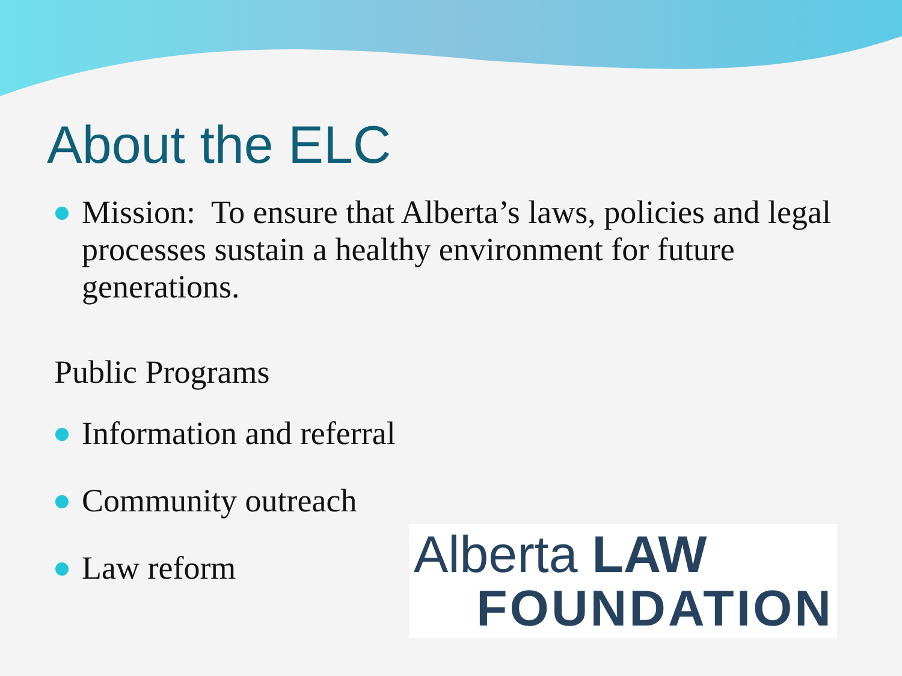About the ELC
Mission: To ensure that Alberta’s laws, policies and legal processes sustain a healthy environment for future generations.
Public Programs
Information and referral
Community outreach
Law reform
Alberta LAW
FOUNDATION